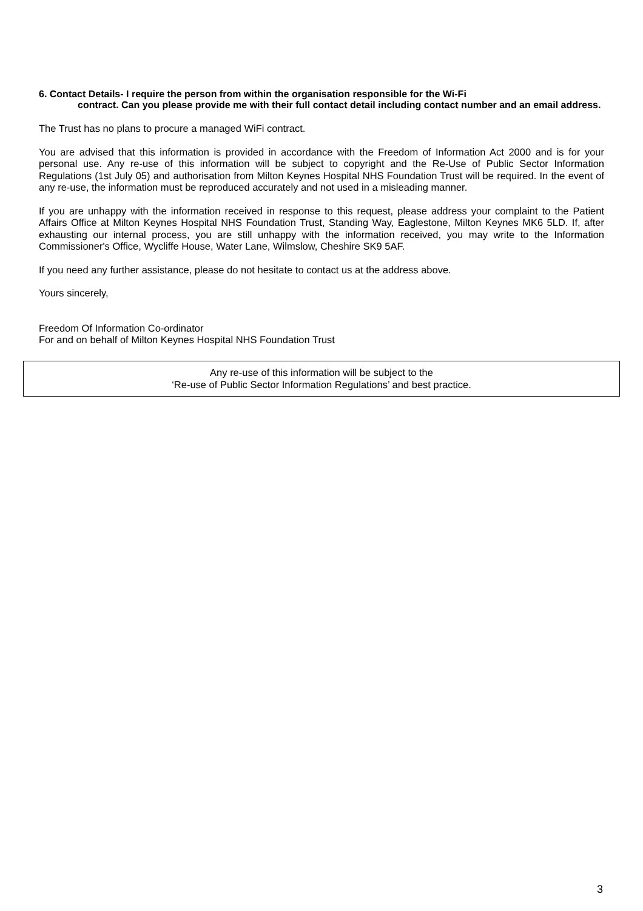6. Contact Details- I require the person from within the organisation responsible for the Wi-Fi
contract. Can you please provide me with their full contact detail including contact number and an email address.
The Trust has no plans to procure a managed WiFi contract.
You are advised that this information is provided in accordance with the Freedom of Information Act 2000 and is for your personal use. Any re-use of this information will be subject to copyright and the Re-Use of Public Sector Information Regulations (1st July 05) and authorisation from Milton Keynes Hospital NHS Foundation Trust will be required. In the event of any re-use, the information must be reproduced accurately and not used in a misleading manner.
If you are unhappy with the information received in response to this request, please address your complaint to the Patient Affairs Office at Milton Keynes Hospital NHS Foundation Trust, Standing Way, Eaglestone, Milton Keynes MK6 5LD. If, after exhausting our internal process, you are still unhappy with the information received, you may write to the Information Commissioner's Office, Wycliffe House, Water Lane, Wilmslow, Cheshire SK9 5AF.
If you need any further assistance, please do not hesitate to contact us at the address above.
Yours sincerely,
Freedom Of Information Co-ordinator
For and on behalf of Milton Keynes Hospital NHS Foundation Trust
Any re-use of this information will be subject to the
‘Re-use of Public Sector Information Regulations’ and best practice.
3